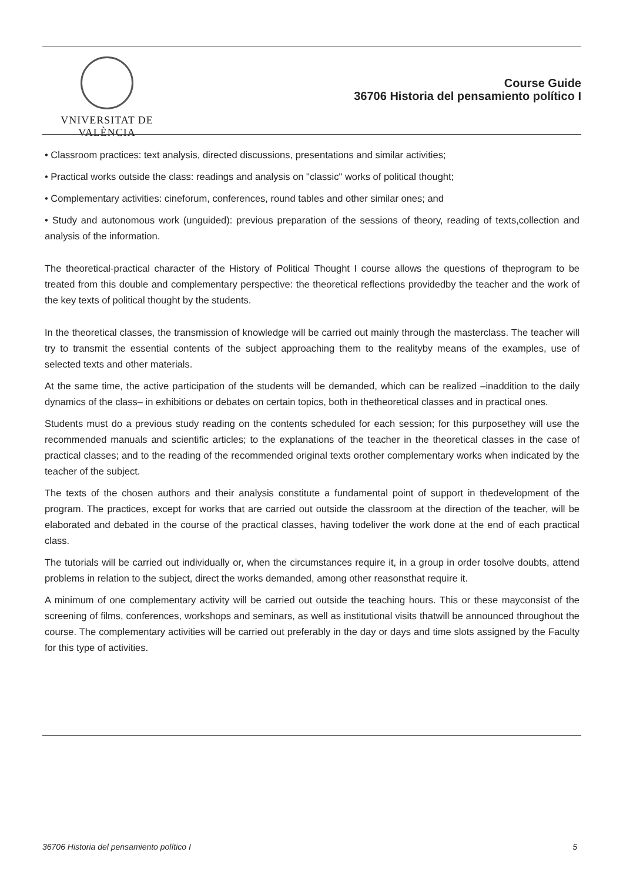VNIVERSITAT DE VALÈNCIA
Course Guide
36706 Historia del pensamiento político I
• Classroom practices: text analysis, directed discussions, presentations and similar activities;
• Practical works outside the class: readings and analysis on "classic" works of political thought;
• Complementary activities: cineforum, conferences, round tables and other similar ones; and
• Study and autonomous work (unguided): previous preparation of the sessions of theory, reading of texts,collection and analysis of the information.
The theoretical-practical character of the History of Political Thought I course allows the questions of theprogram to be treated from this double and complementary perspective: the theoretical reflections providedby the teacher and the work of the key texts of political thought by the students.
In the theoretical classes, the transmission of knowledge will be carried out mainly through the masterclass. The teacher will try to transmit the essential contents of the subject approaching them to the realityby means of the examples, use of selected texts and other materials.
At the same time, the active participation of the students will be demanded, which can be realized –inaddition to the daily dynamics of the class– in exhibitions or debates on certain topics, both in thetheoretical classes and in practical ones.
Students must do a previous study reading on the contents scheduled for each session; for this purposethey will use the recommended manuals and scientific articles; to the explanations of the teacher in the theoretical classes in the case of practical classes; and to the reading of the recommended original texts orother complementary works when indicated by the teacher of the subject.
The texts of the chosen authors and their analysis constitute a fundamental point of support in thedevelopment of the program. The practices, except for works that are carried out outside the classroom at the direction of the teacher, will be elaborated and debated in the course of the practical classes, having todeliver the work done at the end of each practical class.
The tutorials will be carried out individually or, when the circumstances require it, in a group in order tosolve doubts, attend problems in relation to the subject, direct the works demanded, among other reasonsthat require it.
A minimum of one complementary activity will be carried out outside the teaching hours. This or these mayconsist of the screening of films, conferences, workshops and seminars, as well as institutional visits thatwill be announced throughout the course. The complementary activities will be carried out preferably in the day or days and time slots assigned by the Faculty for this type of activities.
36706 Historia del pensamiento político I 5